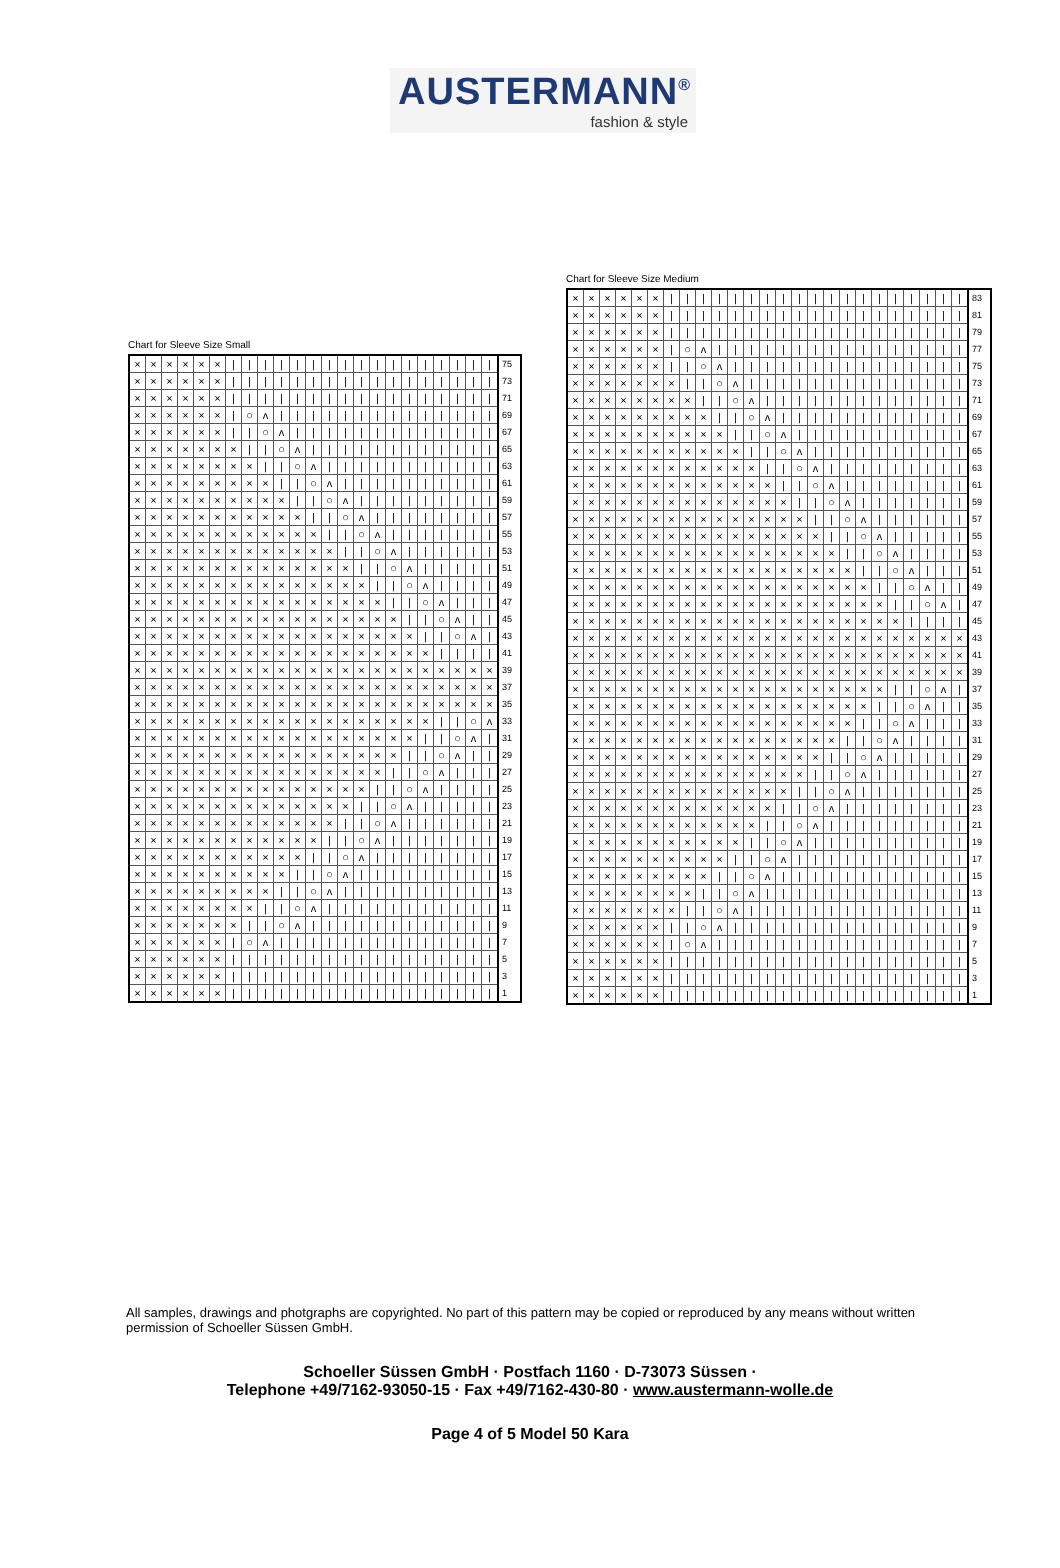AUSTERMANN<sup>®</sup>
fashion & style
Chart for Sleeve Size Small
| × | × | × | × | × | × | / | / | / | / | / | / | / | / | / | / | / | / | / | / | / | / | / | 75 |
| × | × | × | × | × | × | / | / | / | / | / | / | / | / | / | / | / | / | / | / | / | / | / | 73 |
| × | × | × | × | × | × | / | / | / | / | / | / | / | / | / | / | / | / | / | / | / | / | / | 71 |
| × | × | × | × | × | × | / | ○ | ʌ | / | / | / | / | / | / | / | / | / | / | / | / | / | / | 69 |
| × | × | × | × | × | × | / | / | ○ | ʌ | / | / | / | / | / | / | / | / | / | / | / | / | / | 67 |
| × | × | × | × | × | × | × | / | / | ○ | ʌ | / | / | / | / | / | / | / | / | / | / | / | / | 65 |
| × | × | × | × | × | × | × | × | / | / | ○ | ʌ | / | / | / | / | / | / | / | / | / | / | / | 63 |
| × | × | × | × | × | × | × | × | × | / | / | ○ | ʌ | / | / | / | / | / | / | / | / | / | / | 61 |
| × | × | × | × | × | × | × | × | × | × | / | / | ○ | ʌ | / | / | / | / | / | / | / | / | / | 59 |
| × | × | × | × | × | × | × | × | × | × | × | / | / | ○ | ʌ | / | / | / | / | / | / | / | / | 57 |
| × | × | × | × | × | × | × | × | × | × | × | × | / | / | ○ | ʌ | / | / | / | / | / | / | / | 55 |
| × | × | × | × | × | × | × | × | × | × | × | × | × | / | / | ○ | ʌ | / | / | / | / | / | / | 53 |
| × | × | × | × | × | × | × | × | × | × | × | × | × | × | / | / | ○ | ʌ | / | / | / | / | / | 51 |
| × | × | × | × | × | × | × | × | × | × | × | × | × | × | × | / | / | ○ | ʌ | / | / | / | / | 49 |
| × | × | × | × | × | × | × | × | × | × | × | × | × | × | × | × | / | / | ○ | ʌ | / | / | / | 47 |
| × | × | × | × | × | × | × | × | × | × | × | × | × | × | × | × | × | / | / | ○ | ʌ | / | / | 45 |
| × | × | × | × | × | × | × | × | × | × | × | × | × | × | × | × | × | × | / | / | ○ | ʌ | / | 43 |
| × | × | × | × | × | × | × | × | × | × | × | × | × | × | × | × | × | × | × | / | / | / | / | 41 |
| × | × | × | × | × | × | × | × | × | × | × | × | × | × | × | × | × | × | × | × | × | × | × | 39 |
| × | × | × | × | × | × | × | × | × | × | × | × | × | × | × | × | × | × | × | × | × | × | × | 37 |
| × | × | × | × | × | × | × | × | × | × | × | × | × | × | × | × | × | × | × | × | × | × | × | 35 |
| × | × | × | × | × | × | × | × | × | × | × | × | × | × | × | × | × | × | × | / | / | ○ | ʌ | 33 |
| × | × | × | × | × | × | × | × | × | × | × | × | × | × | × | × | × | × | / | / | ○ | ʌ | / | 31 |
| × | × | × | × | × | × | × | × | × | × | × | × | × | × | × | × | × | / | / | ○ | ʌ | / | / | 29 |
| × | × | × | × | × | × | × | × | × | × | × | × | × | × | × | × | / | / | ○ | ʌ | / | / | / | 27 |
| × | × | × | × | × | × | × | × | × | × | × | × | × | × | × | / | / | ○ | ʌ | / | / | / | / | 25 |
| × | × | × | × | × | × | × | × | × | × | × | × | × | × | / | / | ○ | ʌ | / | / | / | / | / | 23 |
| × | × | × | × | × | × | × | × | × | × | × | × | × | / | / | ○ | ʌ | / | / | / | / | / | / | 21 |
| × | × | × | × | × | × | × | × | × | × | × | × | / | / | ○ | ʌ | / | / | / | / | / | / | / | 19 |
| × | × | × | × | × | × | × | × | × | × | × | / | / | ○ | ʌ | / | / | / | / | / | / | / | / | 17 |
| × | × | × | × | × | × | × | × | × | × | / | / | ○ | ʌ | / | / | / | / | / | / | / | / | / | 15 |
| × | × | × | × | × | × | × | × | × | / | / | ○ | ʌ | / | / | / | / | / | / | / | / | / | / | 13 |
| × | × | × | × | × | × | × | × | / | / | ○ | ʌ | / | / | / | / | / | / | / | / | / | / | / | 11 |
| × | × | × | × | × | × | × | / | / | ○ | ʌ | / | / | / | / | / | / | / | / | / | / | / | / | 9 |
| × | × | × | × | × | × | / | ○ | ʌ | / | / | / | / | / | / | / | / | / | / | / | / | / | / | 7 |
| × | × | × | × | × | × | / | / | / | / | / | / | / | / | / | / | / | / | / | / | / | / | / | 5 |
| × | × | × | × | × | × | / | / | / | / | / | / | / | / | / | / | / | / | / | / | / | / | / | 3 |
| × | × | × | × | × | × | / | / | / | / | / | / | / | / | / | / | / | / | / | / | / | / | / | 1 |
Chart for Sleeve Size Medium
| × | × | × | × | × | × | / | / | / | / | / | / | / | / | / | / | / | / | / | / | / | / | / | / | / | 83 |
| × | × | × | × | × | × | / | / | / | / | / | / | / | / | / | / | / | / | / | / | / | / | / | / | / | 81 |
| × | × | × | × | × | × | / | / | / | / | / | / | / | / | / | / | / | / | / | / | / | / | / | / | / | 79 |
| × | × | × | × | × | × | / | ○ | ʌ | / | / | / | / | / | / | / | / | / | / | / | / | / | / | / | / | 77 |
| × | × | × | × | × | × | / | / | ○ | ʌ | / | / | / | / | / | / | / | / | / | / | / | / | / | / | / | 75 |
| × | × | × | × | × | × | × | / | / | ○ | ʌ | / | / | / | / | / | / | / | / | / | / | / | / | / | / | 73 |
| × | × | × | × | × | × | × | × | / | / | ○ | ʌ | / | / | / | / | / | / | / | / | / | / | / | / | / | 71 |
| × | × | × | × | × | × | × | × | × | / | / | ○ | ʌ | / | / | / | / | / | / | / | / | / | / | / | / | 69 |
| × | × | × | × | × | × | × | × | × | × | / | / | ○ | ʌ | / | / | / | / | / | / | / | / | / | / | / | 67 |
| × | × | × | × | × | × | × | × | × | × | × | / | / | ○ | ʌ | / | / | / | / | / | / | / | / | / | / | 65 |
| × | × | × | × | × | × | × | × | × | × | × | × | / | / | ○ | ʌ | / | / | / | / | / | / | / | / | / | 63 |
| × | × | × | × | × | × | × | × | × | × | × | × | × | / | / | ○ | ʌ | / | / | / | / | / | / | / | / | 61 |
| × | × | × | × | × | × | × | × | × | × | × | × | × | × | / | / | ○ | ʌ | / | / | / | / | / | / | / | 59 |
| × | × | × | × | × | × | × | × | × | × | × | × | × | × | × | / | / | ○ | ʌ | / | / | / | / | / | / | 57 |
| × | × | × | × | × | × | × | × | × | × | × | × | × | × | × | × | / | / | ○ | ʌ | / | / | / | / | / | 55 |
| × | × | × | × | × | × | × | × | × | × | × | × | × | × | × | × | × | / | / | ○ | ʌ | / | / | / | / | 53 |
| × | × | × | × | × | × | × | × | × | × | × | × | × | × | × | × | × | × | / | / | ○ | ʌ | / | / | / | 51 |
| × | × | × | × | × | × | × | × | × | × | × | × | × | × | × | × | × | × | × | / | / | ○ | ʌ | / | / | 49 |
| × | × | × | × | × | × | × | × | × | × | × | × | × | × | × | × | × | × | × | × | / | / | ○ | ʌ | / | 47 |
| × | × | × | × | × | × | × | × | × | × | × | × | × | × | × | × | × | × | × | × | × | / | / | / | / | 45 |
| × | × | × | × | × | × | × | × | × | × | × | × | × | × | × | × | × | × | × | × | × | × | × | × | × | 43 |
| × | × | × | × | × | × | × | × | × | × | × | × | × | × | × | × | × | × | × | × | × | × | × | × | × | 41 |
| × | × | × | × | × | × | × | × | × | × | × | × | × | × | × | × | × | × | × | × | × | × | × | × | × | 39 |
| × | × | × | × | × | × | × | × | × | × | × | × | × | × | × | × | × | × | × | × | / | / | ○ | ʌ | / | 37 |
| × | × | × | × | × | × | × | × | × | × | × | × | × | × | × | × | × | × | × | / | / | ○ | ʌ | / | / | 35 |
| × | × | × | × | × | × | × | × | × | × | × | × | × | × | × | × | × | × | / | / | ○ | ʌ | / | / | / | 33 |
| × | × | × | × | × | × | × | × | × | × | × | × | × | × | × | × | × | / | / | ○ | ʌ | / | / | / | / | 31 |
| × | × | × | × | × | × | × | × | × | × | × | × | × | × | × | × | / | / | ○ | ʌ | / | / | / | / | / | 29 |
| × | × | × | × | × | × | × | × | × | × | × | × | × | × | × | / | / | ○ | ʌ | / | / | / | / | / | / | 27 |
| × | × | × | × | × | × | × | × | × | × | × | × | × | × | / | / | ○ | ʌ | / | / | / | / | / | / | / | 25 |
| × | × | × | × | × | × | × | × | × | × | × | × | × | / | / | ○ | ʌ | / | / | / | / | / | / | / | / | 23 |
| × | × | × | × | × | × | × | × | × | × | × | × | / | / | ○ | ʌ | / | / | / | / | / | / | / | / | / | 21 |
| × | × | × | × | × | × | × | × | × | × | × | / | / | ○ | ʌ | / | / | / | / | / | / | / | / | / | / | 19 |
| × | × | × | × | × | × | × | × | × | × | / | / | ○ | ʌ | / | / | / | / | / | / | / | / | / | / | / | 17 |
| × | × | × | × | × | × | × | × | × | / | / | ○ | ʌ | / | / | / | / | / | / | / | / | / | / | / | / | 15 |
| × | × | × | × | × | × | × | × | / | / | ○ | ʌ | / | / | / | / | / | / | / | / | / | / | / | / | / | 13 |
| × | × | × | × | × | × | × | / | / | ○ | ʌ | / | / | / | / | / | / | / | / | / | / | / | / | / | / | 11 |
| × | × | × | × | × | × | / | / | ○ | ʌ | / | / | / | / | / | / | / | / | / | / | / | / | / | / | / | 9 |
| × | × | × | × | × | × | / | ○ | ʌ | / | / | / | / | / | / | / | / | / | / | / | / | / | / | / | / | 7 |
| × | × | × | × | × | × | / | / | / | / | / | / | / | / | / | / | / | / | / | / | / | / | / | / | / | 5 |
| × | × | × | × | × | × | / | / | / | / | / | / | / | / | / | / | / | / | / | / | / | / | / | / | / | 3 |
| × | × | × | × | × | × | / | / | / | / | / | / | / | / | / | / | / | / | / | / | / | / | / | / | / | 1 |
All samples, drawings and photgraphs are copyrighted. No part of this pattern may be copied or reproduced by any means without written permission of Schoeller Süssen GmbH.
Schoeller Süssen GmbH · Postfach 1160 · D-73073 Süssen ·
Telephone +49/7162-93050-15 · Fax +49/7162-430-80 · www.austermann-wolle.de
Page 4 of 5 Model 50 Kara